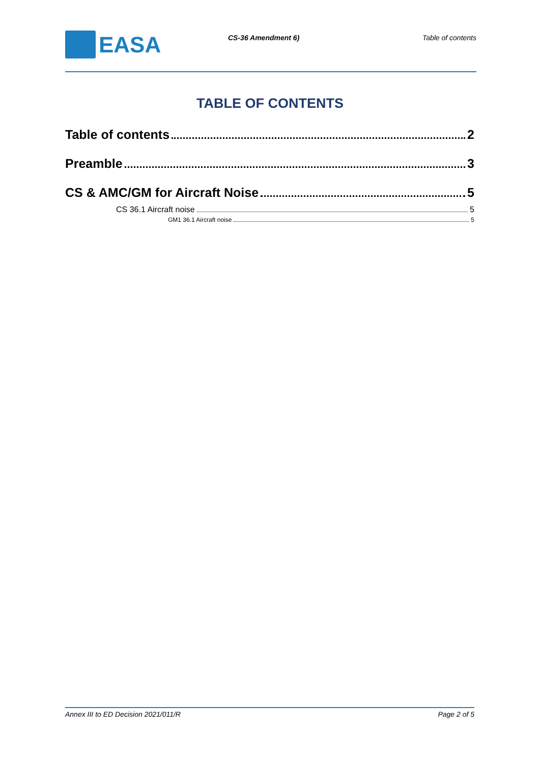EASA
CS-36 Amendment 6) Table of contents
TABLE OF CONTENTS
Table of contents 2
Preamble 3
CS & AMC/GM for Aircraft Noise 5
CS 36.1 Aircraft noise 5
GM1 36.1 Aircraft noise 5
Annex III to ED Decision 2021/011/R Page 2 of 5